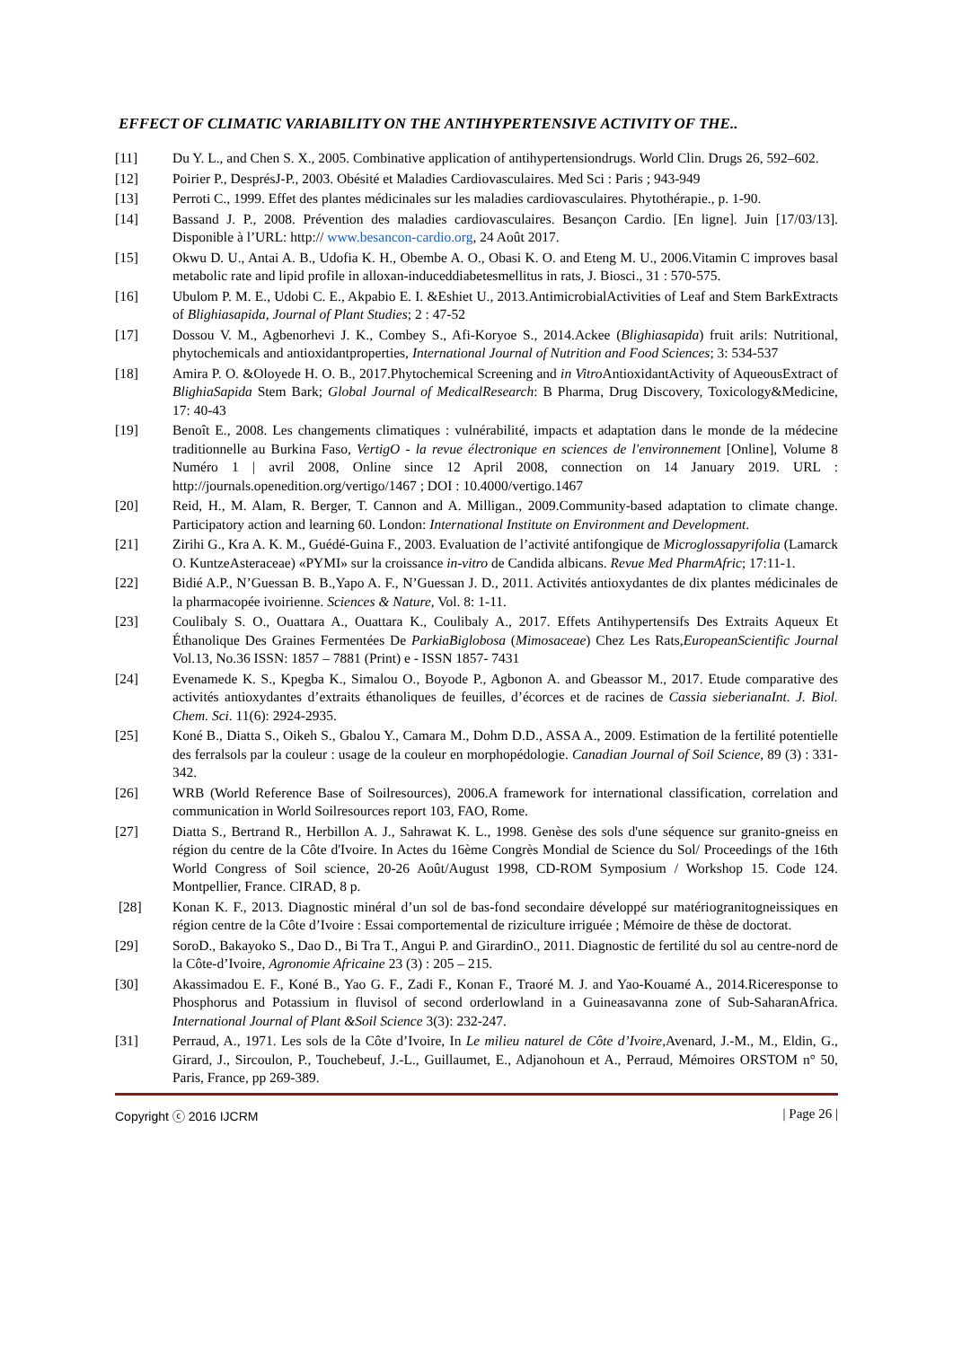EFFECT OF CLIMATIC VARIABILITY ON THE ANTIHYPERTENSIVE ACTIVITY OF THE..
[11] Du Y. L., and Chen S. X., 2005. Combinative application of antihypertensiondrugs. World Clin. Drugs 26, 592–602.
[12] Poirier P., DesprésJ-P., 2003. Obésité et Maladies Cardiovasculaires. Med Sci : Paris ; 943-949
[13] Perroti C., 1999. Effet des plantes médicinales sur les maladies cardiovasculaires. Phytothérapie., p. 1-90.
[14] Bassand J. P., 2008. Prévention des maladies cardiovasculaires. Besançon Cardio. [En ligne]. Juin [17/03/13]. Disponible à l’URL: http:// www.besancon-cardio.org, 24 Août 2017.
[15] Okwu D. U., Antai A. B., Udofia K. H., Obembe A. O., Obasi K. O. and Eteng M. U., 2006.Vitamin C improves basal metabolic rate and lipid profile in alloxan-induceddiabetesmellitus in rats, J. Biosci., 31 : 570-575.
[16] Ubulom P. M. E., Udobi C. E., Akpabio E. I. &Eshiet U., 2013.AntimicrobialActivities of Leaf and Stem BarkExtracts of Blighiasapida, Journal of Plant Studies; 2 : 47-52
[17] Dossou V. M., Agbenorhevi J. K., Combey S., Afi-Koryoe S., 2014.Ackee (Blighiasapida) fruit arils: Nutritional, phytochemicals and antioxidantproperties, International Journal of Nutrition and Food Sciences; 3: 534-537
[18] Amira P. O. &Oloyede H. O. B., 2017.Phytochemical Screening and in Vitro AntioxidantActivity of AqueousExtract of BlighiaSapida Stem Bark; Global Journal of MedicalResearch: B Pharma, Drug Discovery, Toxicology&Medicine, 17: 40-43
[19] Benoît E., 2008. Les changements climatiques : vulnérabilité, impacts et adaptation dans le monde de la médecine traditionnelle au Burkina Faso, VertigO - la revue électronique en sciences de l'environnement [Online], Volume 8 Numéro 1 | avril 2008, Online since 12 April 2008, connection on 14 January 2019. URL : http://journals.openedition.org/vertigo/1467 ; DOI : 10.4000/vertigo.1467
[20] Reid, H., M. Alam, R. Berger, T. Cannon and A. Milligan., 2009.Community-based adaptation to climate change. Participatory action and learning 60. London: International Institute on Environment and Development.
[21] Zirihi G., Kra A. K. M., Guédé-Guina F., 2003. Evaluation de l’activité antifongique de Microglossapyrifolia (Lamarck O. KuntzeAsteraceae) «PYMI» sur la croissance in-vitro de Candida albicans. Revue Med PharmAfric; 17:11-1.
[22] Bidié A.P., N’Guessan B. B.,Yapo A. F., N’Guessan J. D., 2011. Activités antioxydantes de dix plantes médicinales de la pharmacopée ivoirienne. Sciences & Nature, Vol. 8: 1-11.
[23] Coulibaly S. O., Ouattara A., Ouattara K., Coulibaly A., 2017. Effets Antihypertensifs Des Extraits Aqueux Et Éthanolique Des Graines Fermentées De ParkiaBiglobosa (Mimosaceae) Chez Les Rats,EuropeanScientific Journal Vol.13, No.36 ISSN: 1857 – 7881 (Print) e - ISSN 1857- 7431
[24] Evenamede K. S., Kpegba K., Simalou O., Boyode P., Agbonon A. and Gbeassor M., 2017. Etude comparative des activités antioxydantes d’extraits éthanoliques de feuilles, d’écorces et de racines de Cassia sieberianaInt. J. Biol. Chem. Sci. 11(6): 2924-2935.
[25] Koné B., Diatta S., Oikeh S., Gbalou Y., Camara M., Dohm D.D., ASSA A., 2009. Estimation de la fertilité potentielle des ferralsols par la couleur : usage de la couleur en morphopédologie. Canadian Journal of Soil Science, 89 (3) : 331-342.
[26] WRB (World Reference Base of Soilresources), 2006.A framework for international classification, correlation and communication in World Soilresources report 103, FAO, Rome.
[27] Diatta S., Bertrand R., Herbillon A. J., Sahrawat K. L., 1998. Genèse des sols d'une séquence sur granito-gneiss en région du centre de la Côte d'Ivoire. In Actes du 16ème Congrès Mondial de Science du Sol/ Proceedings of the 16th World Congress of Soil science, 20-26 Août/August 1998, CD-ROM Symposium / Workshop 15. Code 124. Montpellier, France. CIRAD, 8 p.
[28] Konan K. F., 2013. Diagnostic minéral d’un sol de bas-fond secondaire développé sur matériogranitogneissiques en région centre de la Côte d’Ivoire : Essai comportemental de riziculture irriguée ; Mémoire de thèse de doctorat.
[29] SoroD., Bakayoko S., Dao D., Bi Tra T., Angui P. and GirardinO., 2011. Diagnostic de fertilité du sol au centre-nord de la Côte-d’Ivoire, Agronomie Africaine 23 (3) : 205 – 215.
[30] Akassimadou E. F., Koné B., Yao G. F., Zadi F., Konan F., Traoré M. J. and Yao-Kouamé A., 2014.Riceresponse to Phosphorus and Potassium in fluvisol of second orderlowland in a Guineasavanna zone of Sub-SaharanAfrica. International Journal of Plant &Soil Science 3(3): 232-247.
[31] Perraud, A., 1971. Les sols de la Côte d’Ivoire, In Le milieu naturel de Côte d’Ivoire, Avenard, J.-M., M., Eldin, G., Girard, J., Sircoulon, P., Touchebeuf, J.-L., Guillaumet, E., Adjanohoun et A., Perraud, Mémoires ORSTOM n° 50, Paris, France, pp 269-389.
Copyright ⓒ 2016 IJCRM | Page 26 |